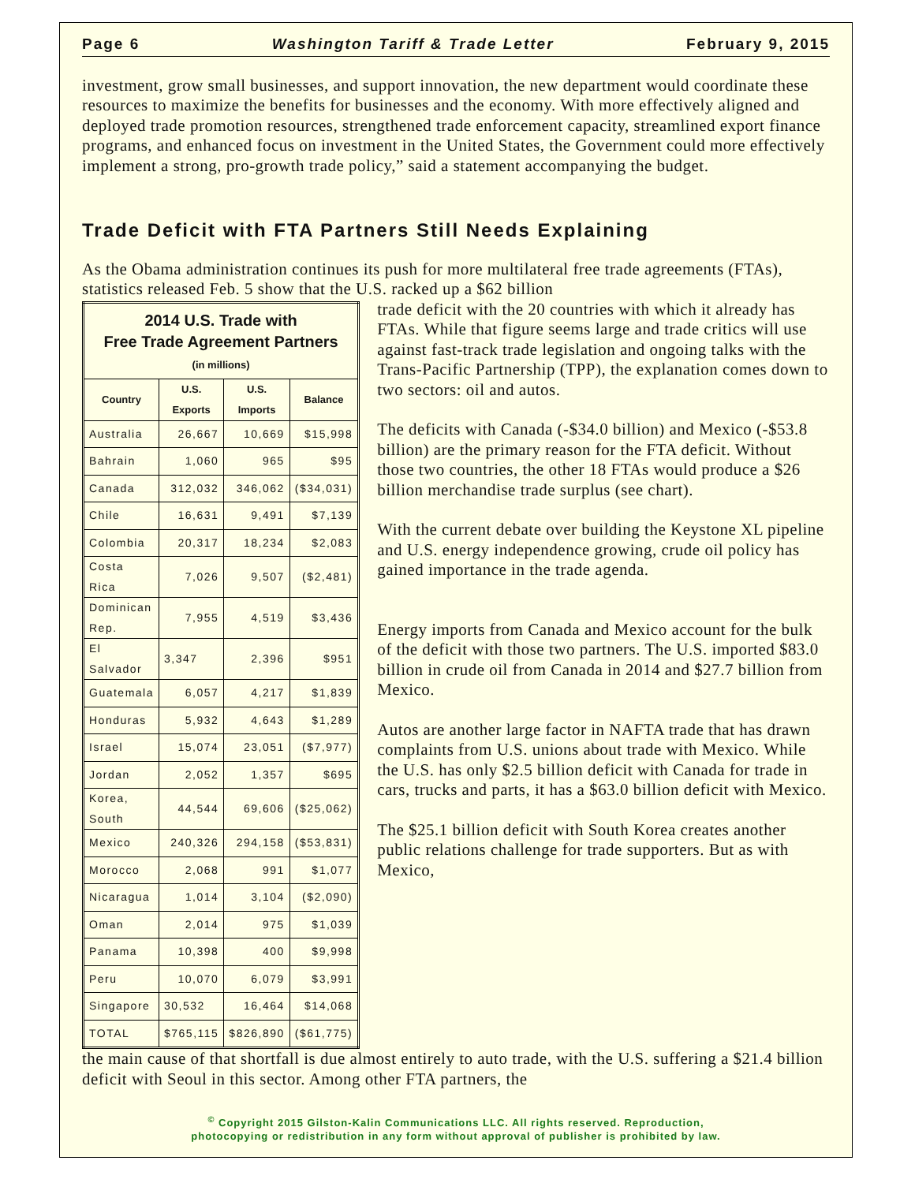Page 6 Washington Tariff & Trade Letter February 9, 2015
investment, grow small businesses, and support innovation, the new department would coordinate these resources to maximize the benefits for businesses and the economy. With more effectively aligned and deployed trade promotion resources, strengthened trade enforcement capacity, streamlined export finance programs, and enhanced focus on investment in the United States, the Government could more effectively implement a strong, pro-growth trade policy,” said a statement accompanying the budget.
Trade Deficit with FTA Partners Still Needs Explaining
As the Obama administration continues its push for more multilateral free trade agreements (FTAs), statistics released Feb. 5 show that the U.S. racked up a $62 billion
| 2014 U.S. Trade with Free Trade Agreement Partners (in millions) | | | |
| Country | U.S. Exports | U.S. Imports | Balance |
| Australia | 26,667 | 10,669 | $15,998 |
| Bahrain | 1,060 | 965 | $95 |
| Canada | 312,032 | 346,062 | ($34,031) |
| Chile | 16,631 | 9,491 | $7,139 |
| Colombia | 20,317 | 18,234 | $2,083 |
| Costa Rica | 7,026 | 9,507 | ($2,481) |
| Dominican Rep. | 7,955 | 4,519 | $3,436 |
| El Salvador | 3,347 | 2,396 | $951 |
| Guatemala | 6,057 | 4,217 | $1,839 |
| Honduras | 5,932 | 4,643 | $1,289 |
| Israel | 15,074 | 23,051 | ($7,977) |
| Jordan | 2,052 | 1,357 | $695 |
| Korea, South | 44,544 | 69,606 | ($25,062) |
| Mexico | 240,326 | 294,158 | ($53,831) |
| Morocco | 2,068 | 991 | $1,077 |
| Nicaragua | 1,014 | 3,104 | ($2,090) |
| Oman | 2,014 | 975 | $1,039 |
| Panama | 10,398 | 400 | $9,998 |
| Peru | 10,070 | 6,079 | $3,991 |
| Singapore | 30,532 | 16,464 | $14,068 |
| TOTAL | $765,115 | $826,890 | ($61,775) |
trade deficit with the 20 countries with which it already has FTAs. While that figure seems large and trade critics will use against fast-track trade legislation and ongoing talks with the Trans-Pacific Partnership (TPP), the explanation comes down to two sectors: oil and autos.
The deficits with Canada (-$34.0 billion) and Mexico (-$53.8 billion) are the primary reason for the FTA deficit. Without those two countries, the other 18 FTAs would produce a $26 billion merchandise trade surplus (see chart).
With the current debate over building the Keystone XL pipeline and U.S. energy independence growing, crude oil policy has gained importance in the trade agenda.
Energy imports from Canada and Mexico account for the bulk of the deficit with those two partners. The U.S. imported $83.0 billion in crude oil from Canada in 2014 and $27.7 billion from Mexico.
Autos are another large factor in NAFTA trade that has drawn complaints from U.S. unions about trade with Mexico. While the U.S. has only $2.5 billion deficit with Canada for trade in cars, trucks and parts, it has a $63.0 billion deficit with Mexico.
The $25.1 billion deficit with South Korea creates another public relations challenge for trade supporters. But as with Mexico,
the main cause of that shortfall is due almost entirely to auto trade, with the U.S. suffering a $21.4 billion deficit with Seoul in this sector. Among other FTA partners, the
<sup>©</sup> Copyright 2015 Gilston-Kalin Communications LLC. All rights reserved. Reproduction,
photocopying or redistribution in any form without approval of publisher is prohibited by law.